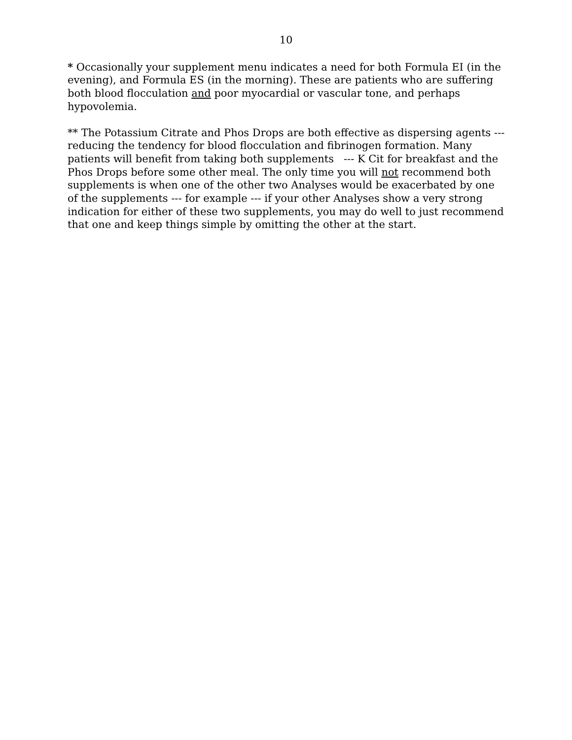10
* Occasionally your supplement menu indicates a need for both Formula EI (in the evening), and Formula ES (in the morning). These are patients who are suffering both blood flocculation and poor myocardial or vascular tone, and perhaps hypovolemia.
** The Potassium Citrate and Phos Drops are both effective as dispersing agents --- reducing the tendency for blood flocculation and fibrinogen formation. Many patients will benefit from taking both supplements --- K Cit for breakfast and the Phos Drops before some other meal. The only time you will not recommend both supplements is when one of the other two Analyses would be exacerbated by one of the supplements --- for example --- if your other Analyses show a very strong indication for either of these two supplements, you may do well to just recommend that one and keep things simple by omitting the other at the start.